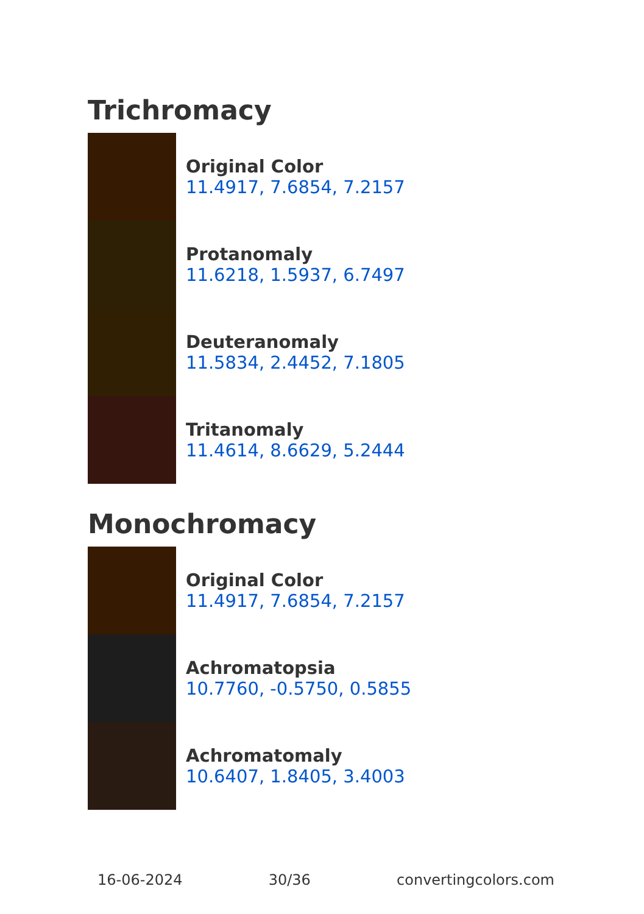Trichromacy
Original Color
11.4917, 7.6854, 7.2157
Protanomaly
11.6218, 1.5937, 6.7497
Deuteranomaly
11.5834, 2.4452, 7.1805
Tritanomaly
11.4614, 8.6629, 5.2444
Monochromacy
Original Color
11.4917, 7.6854, 7.2157
Achromatopsia
10.7760, -0.5750, 0.5855
Achromatomaly
10.6407, 1.8405, 3.4003
16-06-2024 30/36 convertingcolors.com